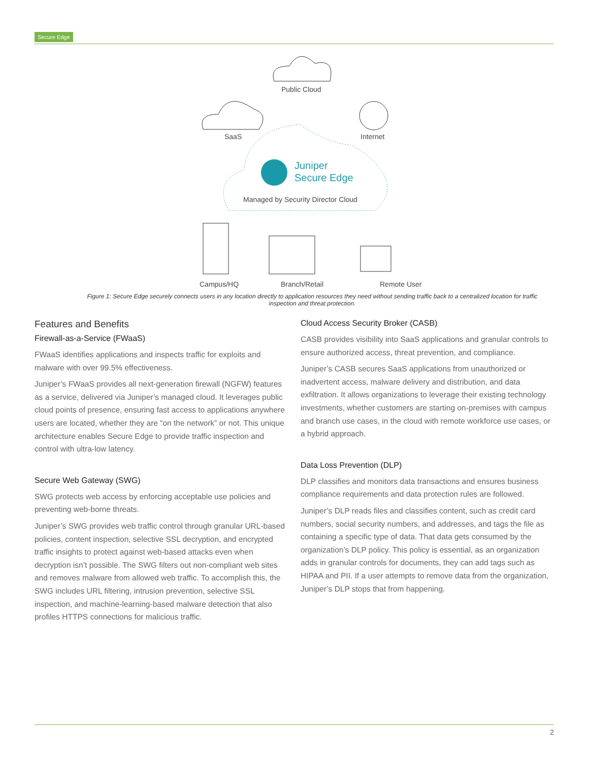Secure Edge
Public Cloud
SaaS
Internet
Juniper
Secure Edge
Managed by Security Director Cloud
Campus/HQ
Branch/Retail
Remote User
Figure 1: Secure Edge securely connects users in any location directly to application resources they need without sending traffic back to a centralized location for traffic inspection and threat protection.
Features and Benefits
Firewall-as-a-Service (FWaaS)
FWaaS identifies applications and inspects traffic for exploits and malware with over 99.5% effectiveness.
Juniper’s FWaaS provides all next-generation firewall (NGFW) features as a service, delivered via Juniper’s managed cloud. It leverages public cloud points of presence, ensuring fast access to applications anywhere users are located, whether they are “on the network” or not. This unique architecture enables Secure Edge to provide traffic inspection and control with ultra-low latency.
Secure Web Gateway (SWG)
SWG protects web access by enforcing acceptable use policies and preventing web-borne threats.
Juniper’s SWG provides web traffic control through granular URL-based policies, content inspection, selective SSL decryption, and encrypted traffic insights to protect against web-based attacks even when decryption isn’t possible. The SWG filters out non-compliant web sites and removes malware from allowed web traffic. To accomplish this, the SWG includes URL filtering, intrusion prevention, selective SSL inspection, and machine-learning-based malware detection that also profiles HTTPS connections for malicious traffic.
Cloud Access Security Broker (CASB)
CASB provides visibility into SaaS applications and granular controls to ensure authorized access, threat prevention, and compliance.
Juniper’s CASB secures SaaS applications from unauthorized or inadvertent access, malware delivery and distribution, and data exfiltration. It allows organizations to leverage their existing technology investments, whether customers are starting on-premises with campus and branch use cases, in the cloud with remote workforce use cases, or a hybrid approach.
Data Loss Prevention (DLP)
DLP classifies and monitors data transactions and ensures business compliance requirements and data protection rules are followed.
Juniper’s DLP reads files and classifies content, such as credit card numbers, social security numbers, and addresses, and tags the file as containing a specific type of data. That data gets consumed by the organization’s DLP policy. This policy is essential, as an organization adds in granular controls for documents, they can add tags such as HIPAA and PII. If a user attempts to remove data from the organization, Juniper’s DLP stops that from happening.
2